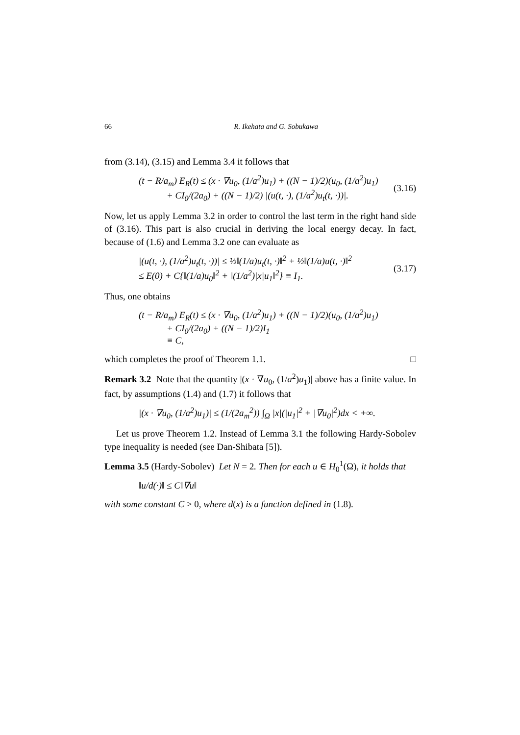66 R. Ikehata and G. Sobukawa
from (3.14), (3.15) and Lemma 3.4 it follows that
(t − R/a<sub>m</sub>) E<sub>R</sub>(t) ≤ (x · ∇u<sub>0</sub>, (1/a<sup>2</sup>)u<sub>1</sub>) + ((N − 1)/2)(u<sub>0</sub>, (1/a<sup>2</sup>)u<sub>1</sub>)
+ CI<sub>0</sub>/(2a<sub>0</sub>) + ((N − 1)/2) |(u(t, ·), (1/a<sup>2</sup>)u<sub>t</sub>(t, ·))|. (3.16)
Now, let us apply Lemma 3.2 in order to control the last term in the right hand side of (3.16). This part is also crucial in deriving the local energy decay. In fact, because of (1.6) and Lemma 3.2 one can evaluate as
|(u(t, ·), (1/a<sup>2</sup>)u<sub>t</sub>(t, ·))| ≤ ½‖(1/a)u<sub>t</sub>(t, ·)‖<sup>2</sup> + ½‖(1/a)u(t, ·)‖<sup>2</sup>
≤ E(0) + C{‖(1/a)u<sub>0</sub>‖<sup>2</sup> + ‖(1/a<sup>2</sup>)|x|u<sub>1</sub>‖<sup>2</sup>} ≡ I<sub>1</sub>. (3.17)
Thus, one obtains
(t − R/a<sub>m</sub>) E<sub>R</sub>(t) ≤ (x · ∇u<sub>0</sub>, (1/a<sup>2</sup>)u<sub>1</sub>) + ((N − 1)/2)(u<sub>0</sub>, (1/a<sup>2</sup>)u<sub>1</sub>)
+ CI<sub>0</sub>/(2a<sub>0</sub>) + ((N − 1)/2)I<sub>1</sub>
≡ C,
which completes the proof of Theorem 1.1. □
Remark 3.2 Note that the quantity |(x · ∇u<sub>0</sub>, (1/a<sup>2</sup>)u<sub>1</sub>)| above has a finite value. In fact, by assumptions (1.4) and (1.7) it follows that
|(x · ∇u<sub>0</sub>, (1/a<sup>2</sup>)u<sub>1</sub>)| ≤ (1/(2a<sub>m</sub><sup>2</sup>)) ∫<sub>Ω</sub> |x|(|u<sub>1</sub>|<sup>2</sup> + |∇u<sub>0</sub>|<sup>2</sup>)dx < +∞.
Let us prove Theorem 1.2. Instead of Lemma 3.1 the following Hardy-Sobolev type inequality is needed (see Dan-Shibata [5]).
Lemma 3.5 (Hardy-Sobolev) Let N = 2. Then for each u ∈ H<sub>0</sub><sup>1</sup>(Ω), it holds that
‖u/d(·)‖ ≤ C‖∇u‖
with some constant C > 0, where d(x) is a function defined in (1.8).